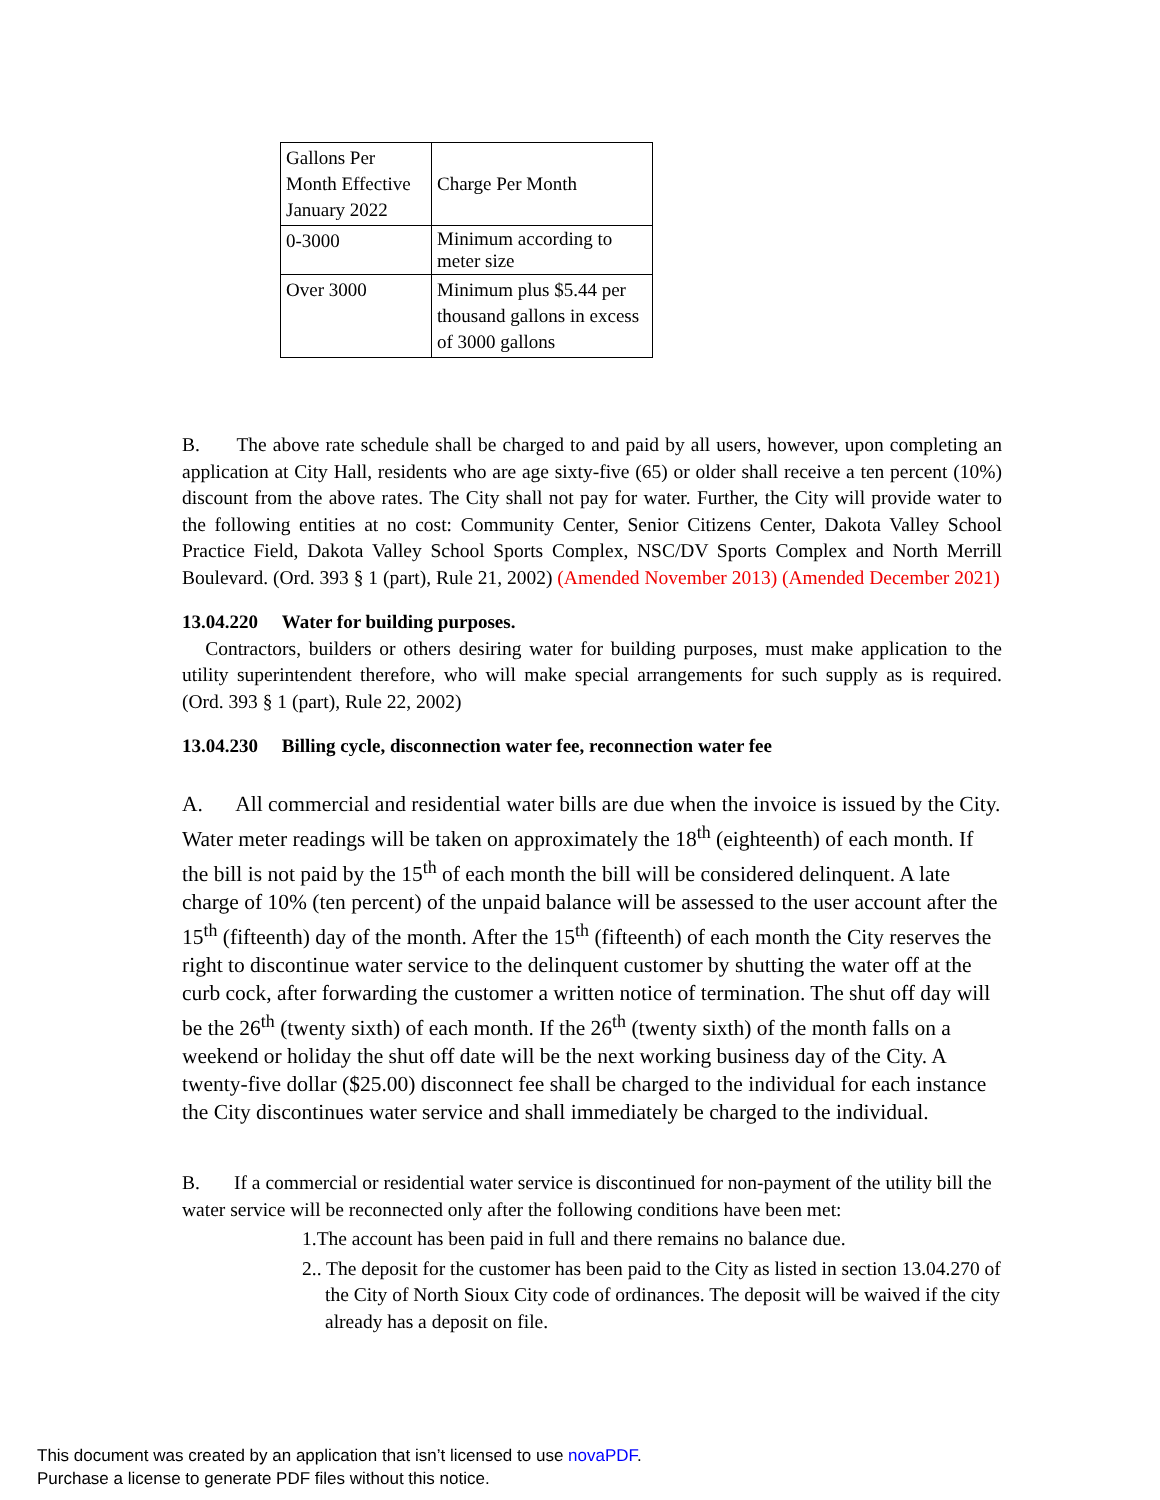| Gallons Per Month Effective January 2022 | Charge Per Month |
| 0-3000 | Minimum according to meter size |
| Over 3000 | Minimum plus $5.44 per thousand gallons in excess of 3000 gallons |
B. The above rate schedule shall be charged to and paid by all users, however, upon completing an application at City Hall, residents who are age sixty-five (65) or older shall receive a ten percent (10%) discount from the above rates. The City shall not pay for water. Further, the City will provide water to the following entities at no cost: Community Center, Senior Citizens Center, Dakota Valley School Practice Field, Dakota Valley School Sports Complex, NSC/DV Sports Complex and North Merrill Boulevard. (Ord. 393 § 1 (part), Rule 21, 2002) (Amended November 2013) (Amended December 2021)
13.04.220 Water for building purposes.
Contractors, builders or others desiring water for building purposes, must make application to the utility superintendent therefore, who will make special arrangements for such supply as is required. (Ord. 393 § 1 (part), Rule 22, 2002)
13.04.230 Billing cycle, disconnection water fee, reconnection water fee
A. All commercial and residential water bills are due when the invoice is issued by the City. Water meter readings will be taken on approximately the 18<sup>th</sup> (eighteenth) of each month. If the bill is not paid by the 15<sup>th</sup> of each month the bill will be considered delinquent. A late charge of 10% (ten percent) of the unpaid balance will be assessed to the user account after the 15<sup>th</sup> (fifteenth) day of the month. After the 15<sup>th</sup> (fifteenth) of each month the City reserves the right to discontinue water service to the delinquent customer by shutting the water off at the curb cock, after forwarding the customer a written notice of termination. The shut off day will be the 26<sup>th</sup> (twenty sixth) of each month. If the 26<sup>th</sup> (twenty sixth) of the month falls on a weekend or holiday the shut off date will be the next working business day of the City. A twenty-five dollar ($25.00) disconnect fee shall be charged to the individual for each instance the City discontinues water service and shall immediately be charged to the individual.
B. If a commercial or residential water service is discontinued for non-payment of the utility bill the water service will be reconnected only after the following conditions have been met:
1.The account has been paid in full and there remains no balance due.
2.. The deposit for the customer has been paid to the City as listed in section 13.04.270 of the City of North Sioux City code of ordinances. The deposit will be waived if the city already has a deposit on file.
This document was created by an application that isn’t licensed to use novaPDF.
Purchase a license to generate PDF files without this notice.